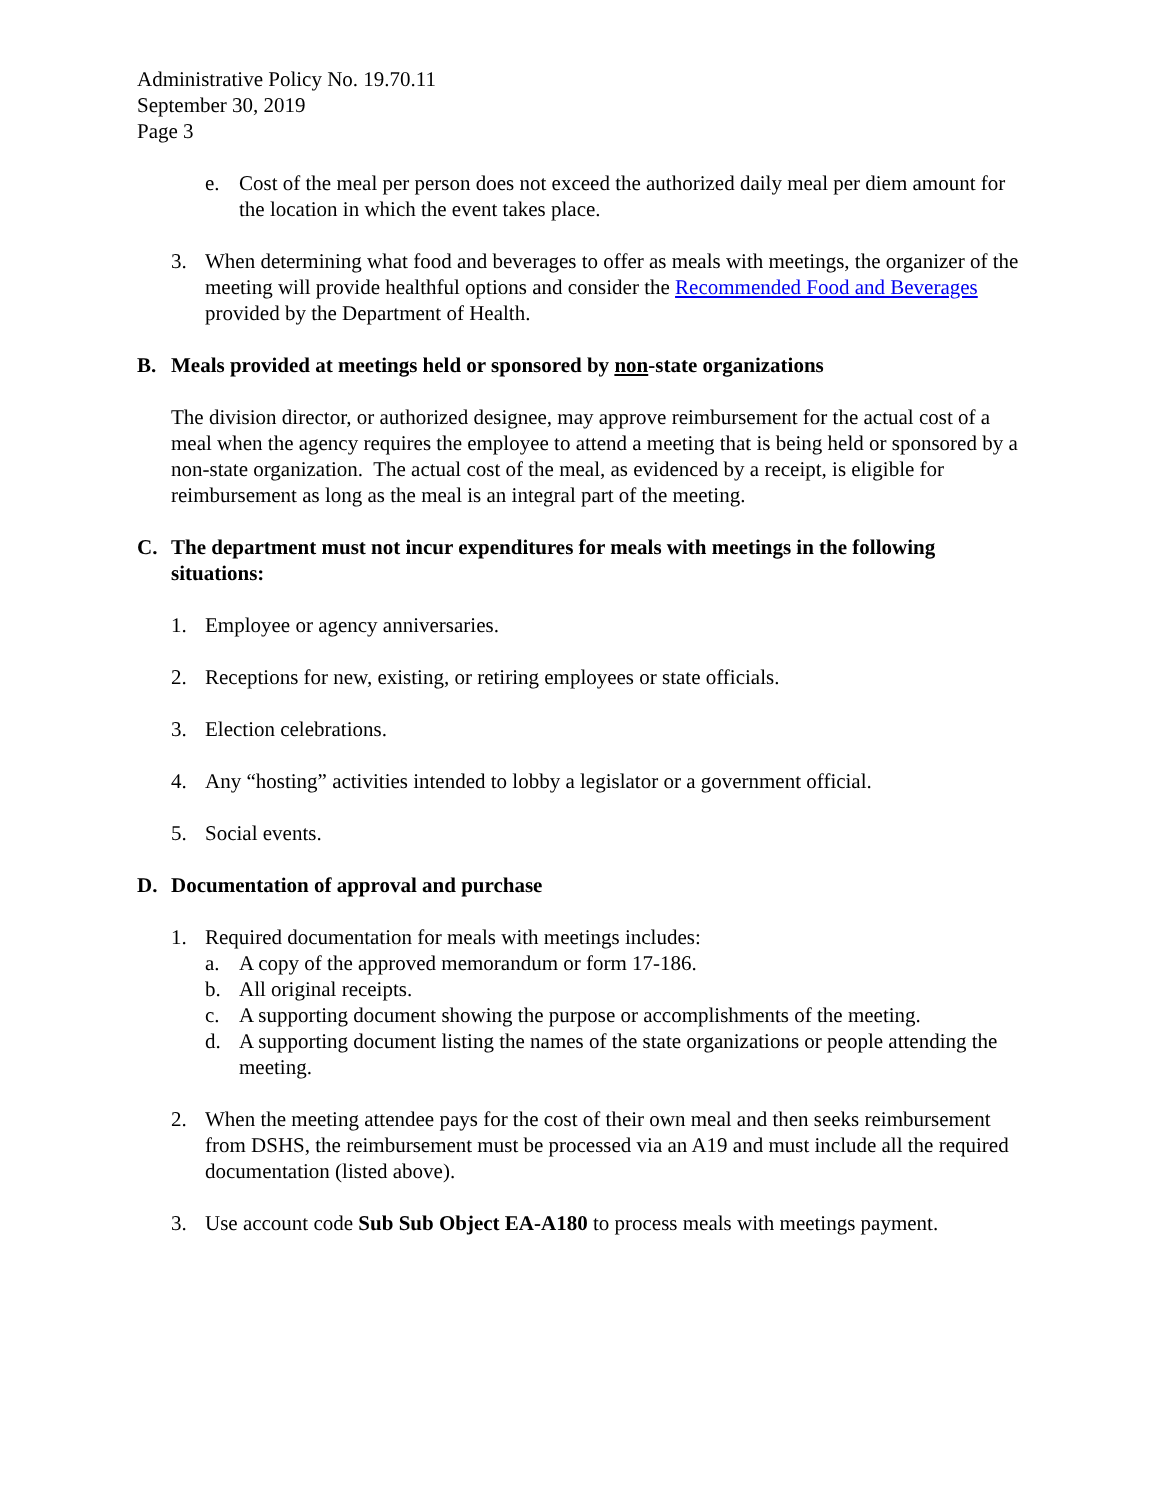Administrative Policy No. 19.70.11
September 30, 2019
Page 3
e. Cost of the meal per person does not exceed the authorized daily meal per diem amount for the location in which the event takes place.
3. When determining what food and beverages to offer as meals with meetings, the organizer of the meeting will provide healthful options and consider the Recommended Food and Beverages provided by the Department of Health.
B. Meals provided at meetings held or sponsored by non-state organizations
The division director, or authorized designee, may approve reimbursement for the actual cost of a meal when the agency requires the employee to attend a meeting that is being held or sponsored by a non-state organization. The actual cost of the meal, as evidenced by a receipt, is eligible for reimbursement as long as the meal is an integral part of the meeting.
C. The department must not incur expenditures for meals with meetings in the following situations:
1. Employee or agency anniversaries.
2. Receptions for new, existing, or retiring employees or state officials.
3. Election celebrations.
4. Any “hosting” activities intended to lobby a legislator or a government official.
5. Social events.
D. Documentation of approval and purchase
1. Required documentation for meals with meetings includes:
a. A copy of the approved memorandum or form 17-186.
b. All original receipts.
c. A supporting document showing the purpose or accomplishments of the meeting.
d. A supporting document listing the names of the state organizations or people attending the meeting.
2. When the meeting attendee pays for the cost of their own meal and then seeks reimbursement from DSHS, the reimbursement must be processed via an A19 and must include all the required documentation (listed above).
3. Use account code Sub Sub Object EA-A180 to process meals with meetings payment.